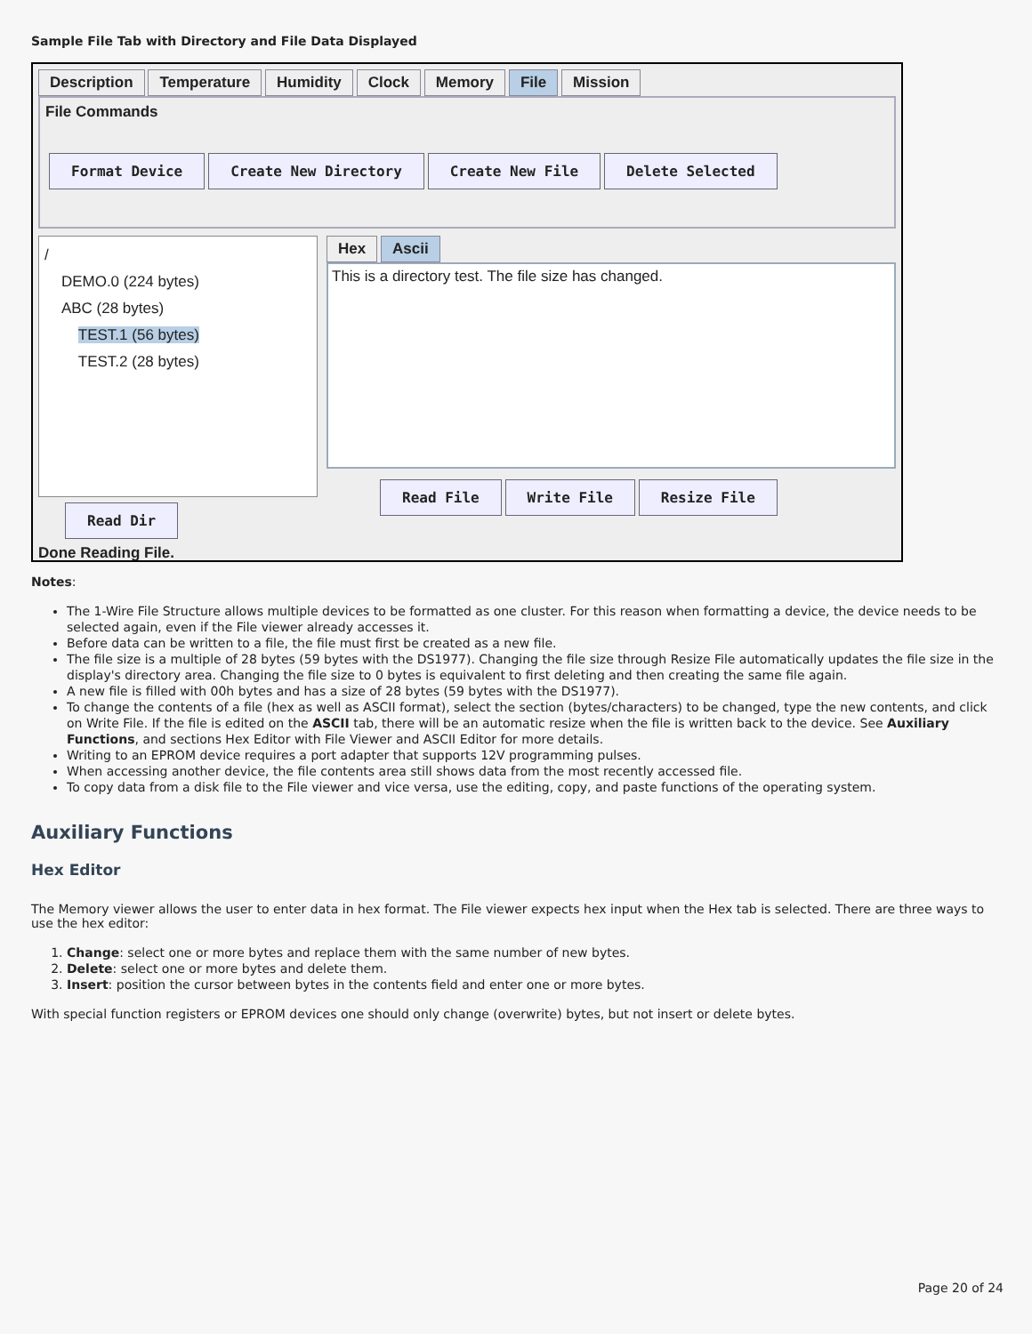Sample File Tab with Directory and File Data Displayed
Description Temperature Humidity Clock Memory File Mission
File Commands
Format Device Create New Directory Create New File Delete Selected
/
DEMO.0 (224 bytes)
ABC (28 bytes)
TEST.1 (56 bytes)
TEST.2 (28 bytes)
Read Dir
Hex Ascii
This is a directory test. The file size has changed.
Read File Write File Resize File
Done Reading File.
Notes:
The 1-Wire File Structure allows multiple devices to be formatted as one cluster. For this reason when formatting a device, the device needs to be selected again, even if the File viewer already accesses it.
Before data can be written to a file, the file must first be created as a new file.
The file size is a multiple of 28 bytes (59 bytes with the DS1977). Changing the file size through Resize File automatically updates the file size in the display's directory area. Changing the file size to 0 bytes is equivalent to first deleting and then creating the same file again.
A new file is filled with 00h bytes and has a size of 28 bytes (59 bytes with the DS1977).
To change the contents of a file (hex as well as ASCII format), select the section (bytes/characters) to be changed, type the new contents, and click on Write File. If the file is edited on the ASCII tab, there will be an automatic resize when the file is written back to the device. See Auxiliary Functions, and sections Hex Editor with File Viewer and ASCII Editor for more details.
Writing to an EPROM device requires a port adapter that supports 12V programming pulses.
When accessing another device, the file contents area still shows data from the most recently accessed file.
To copy data from a disk file to the File viewer and vice versa, use the editing, copy, and paste functions of the operating system.
Auxiliary Functions
Hex Editor
The Memory viewer allows the user to enter data in hex format. The File viewer expects hex input when the Hex tab is selected. There are three ways to use the hex editor:
1. Change: select one or more bytes and replace them with the same number of new bytes.
2. Delete: select one or more bytes and delete them.
3. Insert: position the cursor between bytes in the contents field and enter one or more bytes.
With special function registers or EPROM devices one should only change (overwrite) bytes, but not insert or delete bytes.
Page 20 of 24